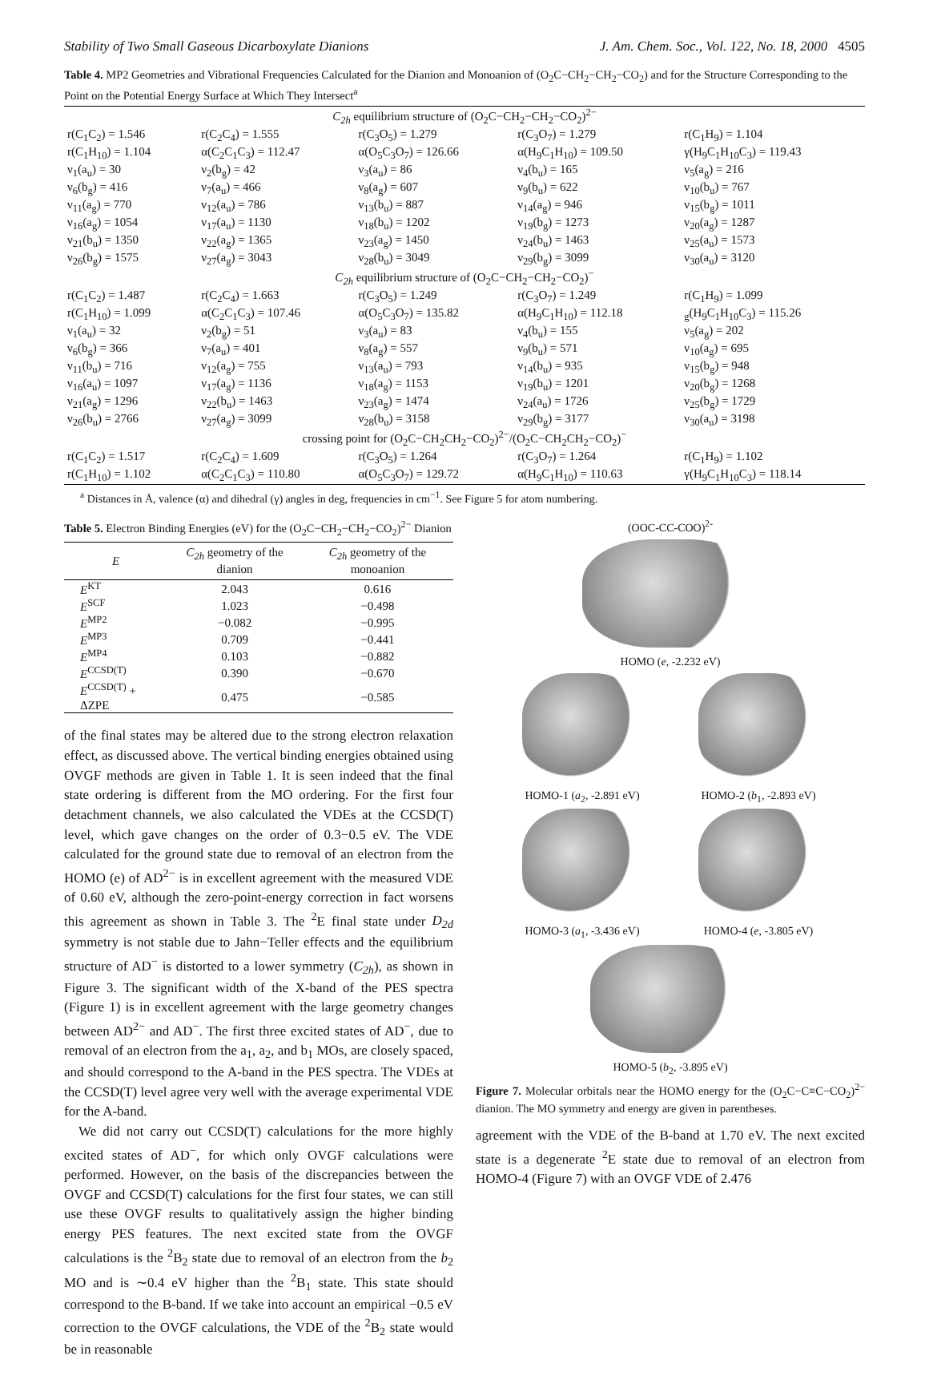Stability of Two Small Gaseous Dicarboxylate Dianions J. Am. Chem. Soc., Vol. 122, No. 18, 2000 4505
Table 4. MP2 Geometries and Vibrational Frequencies Calculated for the Dianion and Monoanion of (O<sub>2</sub>C−CH<sub>2</sub>−CH<sub>2</sub>−CO<sub>2</sub>) and for the Structure Corresponding to the Point on the Potential Energy Surface at Which They Intersect<sup>a</sup>
| C<sub>2h</sub> equilibrium structure of (O<sub>2</sub>C−CH<sub>2</sub>−CH<sub>2</sub>−CO<sub>2</sub>)<sup>2−</sup> | | | | |
| r(C<sub>1</sub>C<sub>2</sub>) = 1.546 | r(C<sub>2</sub>C<sub>4</sub>) = 1.555 | r(C<sub>3</sub>O<sub>5</sub>) = 1.279 | r(C<sub>3</sub>O<sub>7</sub>) = 1.279 | r(C<sub>1</sub>H<sub>9</sub>) = 1.104 |
| r(C<sub>1</sub>H<sub>10</sub>) = 1.104 | α(C<sub>2</sub>C<sub>1</sub>C<sub>3</sub>) = 112.47 | α(O<sub>5</sub>C<sub>3</sub>O<sub>7</sub>) = 126.66 | α(H<sub>9</sub>C<sub>1</sub>H<sub>10</sub>) = 109.50 | γ(H<sub>9</sub>C<sub>1</sub>H<sub>10</sub>C<sub>3</sub>) = 119.43 |
| ν<sub>1</sub>(a<sub>u</sub>) = 30 | ν<sub>2</sub>(b<sub>g</sub>) = 42 | ν<sub>3</sub>(a<sub>u</sub>) = 86 | ν<sub>4</sub>(b<sub>u</sub>) = 165 | ν<sub>5</sub>(a<sub>g</sub>) = 216 |
| ν<sub>6</sub>(b<sub>g</sub>) = 416 | ν<sub>7</sub>(a<sub>u</sub>) = 466 | ν<sub>8</sub>(a<sub>g</sub>) = 607 | ν<sub>9</sub>(b<sub>u</sub>) = 622 | ν<sub>10</sub>(b<sub>u</sub>) = 767 |
| ν<sub>11</sub>(a<sub>g</sub>) = 770 | ν<sub>12</sub>(a<sub>u</sub>) = 786 | ν<sub>13</sub>(b<sub>u</sub>) = 887 | ν<sub>14</sub>(a<sub>g</sub>) = 946 | ν<sub>15</sub>(b<sub>g</sub>) = 1011 |
| ν<sub>16</sub>(a<sub>g</sub>) = 1054 | ν<sub>17</sub>(a<sub>u</sub>) = 1130 | ν<sub>18</sub>(b<sub>u</sub>) = 1202 | ν<sub>19</sub>(b<sub>g</sub>) = 1273 | ν<sub>20</sub>(a<sub>g</sub>) = 1287 |
| ν<sub>21</sub>(b<sub>u</sub>) = 1350 | ν<sub>22</sub>(a<sub>g</sub>) = 1365 | ν<sub>23</sub>(a<sub>g</sub>) = 1450 | ν<sub>24</sub>(b<sub>u</sub>) = 1463 | ν<sub>25</sub>(a<sub>u</sub>) = 1573 |
| ν<sub>26</sub>(b<sub>g</sub>) = 1575 | ν<sub>27</sub>(a<sub>g</sub>) = 3043 | ν<sub>28</sub>(b<sub>u</sub>) = 3049 | ν<sub>29</sub>(b<sub>g</sub>) = 3099 | ν<sub>30</sub>(a<sub>u</sub>) = 3120 |
| C<sub>2h</sub> equilibrium structure of (O<sub>2</sub>C−CH<sub>2</sub>−CH<sub>2</sub>−CO<sub>2</sub>)<sup>−</sup> | | | | |
| r(C<sub>1</sub>C<sub>2</sub>) = 1.487 | r(C<sub>2</sub>C<sub>4</sub>) = 1.663 | r(C<sub>3</sub>O<sub>5</sub>) = 1.249 | r(C<sub>3</sub>O<sub>7</sub>) = 1.249 | r(C<sub>1</sub>H<sub>9</sub>) = 1.099 |
| r(C<sub>1</sub>H<sub>10</sub>) = 1.099 | α(C<sub>2</sub>C<sub>1</sub>C<sub>3</sub>) = 107.46 | α(O<sub>5</sub>C<sub>3</sub>O<sub>7</sub>) = 135.82 | α(H<sub>9</sub>C<sub>1</sub>H<sub>10</sub>) = 112.18 | <sub>g</sub>(H<sub>9</sub>C<sub>1</sub>H<sub>10</sub>C<sub>3</sub>) = 115.26 |
| ν<sub>1</sub>(a<sub>u</sub>) = 32 | ν<sub>2</sub>(b<sub>g</sub>) = 51 | ν<sub>3</sub>(a<sub>u</sub>) = 83 | ν<sub>4</sub>(b<sub>u</sub>) = 155 | ν<sub>5</sub>(a<sub>g</sub>) = 202 |
| ν<sub>6</sub>(b<sub>g</sub>) = 366 | ν<sub>7</sub>(a<sub>u</sub>) = 401 | ν<sub>8</sub>(a<sub>g</sub>) = 557 | ν<sub>9</sub>(b<sub>u</sub>) = 571 | ν<sub>10</sub>(a<sub>g</sub>) = 695 |
| ν<sub>11</sub>(b<sub>u</sub>) = 716 | ν<sub>12</sub>(a<sub>g</sub>) = 755 | ν<sub>13</sub>(a<sub>u</sub>) = 793 | ν<sub>14</sub>(b<sub>u</sub>) = 935 | ν<sub>15</sub>(b<sub>g</sub>) = 948 |
| ν<sub>16</sub>(a<sub>u</sub>) = 1097 | ν<sub>17</sub>(a<sub>g</sub>) = 1136 | ν<sub>18</sub>(a<sub>g</sub>) = 1153 | ν<sub>19</sub>(b<sub>u</sub>) = 1201 | ν<sub>20</sub>(b<sub>g</sub>) = 1268 |
| ν<sub>21</sub>(a<sub>g</sub>) = 1296 | ν<sub>22</sub>(b<sub>u</sub>) = 1463 | ν<sub>23</sub>(a<sub>g</sub>) = 1474 | ν<sub>24</sub>(a<sub>u</sub>) = 1726 | ν<sub>25</sub>(b<sub>g</sub>) = 1729 |
| ν<sub>26</sub>(b<sub>u</sub>) = 2766 | ν<sub>27</sub>(a<sub>g</sub>) = 3099 | ν<sub>28</sub>(b<sub>u</sub>) = 3158 | ν<sub>29</sub>(b<sub>g</sub>) = 3177 | ν<sub>30</sub>(a<sub>u</sub>) = 3198 |
| crossing point for (O<sub>2</sub>C−CH<sub>2</sub>CH<sub>2</sub>−CO<sub>2</sub>)<sup>2−</sup>/(O<sub>2</sub>C−CH<sub>2</sub>CH<sub>2</sub>−CO<sub>2</sub>)<sup>−</sup> | | | | |
| r(C<sub>1</sub>C<sub>2</sub>) = 1.517 | r(C<sub>2</sub>C<sub>4</sub>) = 1.609 | r(C<sub>3</sub>O<sub>5</sub>) = 1.264 | r(C<sub>3</sub>O<sub>7</sub>) = 1.264 | r(C<sub>1</sub>H<sub>9</sub>) = 1.102 |
| r(C<sub>1</sub>H<sub>10</sub>) = 1.102 | α(C<sub>2</sub>C<sub>1</sub>C<sub>3</sub>) = 110.80 | α(O<sub>5</sub>C<sub>3</sub>O<sub>7</sub>) = 129.72 | α(H<sub>9</sub>C<sub>1</sub>H<sub>10</sub>) = 110.63 | γ(H<sub>9</sub>C<sub>1</sub>H<sub>10</sub>C<sub>3</sub>) = 118.14 |
<sup>a</sup> Distances in Å, valence (α) and dihedral (γ) angles in deg, frequencies in cm<sup>−1</sup>. See Figure 5 for atom numbering.
Table 5. Electron Binding Energies (eV) for the (O<sub>2</sub>C−CH<sub>2</sub>−CH<sub>2</sub>−CO<sub>2</sub>)<sup>2−</sup> Dianion
| E | C<sub>2h</sub> geometry of the dianion | C<sub>2h</sub> geometry of the monoanion |
| --- | --- | --- |
| E<sup>KT</sup> | 2.043 | 0.616 |
| E<sup>SCF</sup> | 1.023 | −0.498 |
| E<sup>MP2</sup> | −0.082 | −0.995 |
| E<sup>MP3</sup> | 0.709 | −0.441 |
| E<sup>MP4</sup> | 0.103 | −0.882 |
| E<sup>CCSD(T)</sup> | 0.390 | −0.670 |
| E<sup>CCSD(T)</sup> + ΔZPE | 0.475 | −0.585 |
of the final states may be altered due to the strong electron relaxation effect, as discussed above. The vertical binding energies obtained using OVGF methods are given in Table 1. It is seen indeed that the final state ordering is different from the MO ordering. For the first four detachment channels, we also calculated the VDEs at the CCSD(T) level, which gave changes on the order of 0.3−0.5 eV. The VDE calculated for the ground state due to removal of an electron from the HOMO (e) of AD<sup>2−</sup> is in excellent agreement with the measured VDE of 0.60 eV, although the zero-point-energy correction in fact worsens this agreement as shown in Table 3. The <sup>2</sup>E final state under D<sub>2d</sub> symmetry is not stable due to Jahn−Teller effects and the equilibrium structure of AD<sup>−</sup> is distorted to a lower symmetry (C<sub>2h</sub>), as shown in Figure 3. The significant width of the X-band of the PES spectra (Figure 1) is in excellent agreement with the large geometry changes between AD<sup>2−</sup> and AD<sup>−</sup>. The first three excited states of AD<sup>−</sup>, due to removal of an electron from the a<sub>1</sub>, a<sub>2</sub>, and b<sub>1</sub> MOs, are closely spaced, and should correspond to the A-band in the PES spectra. The VDEs at the CCSD(T) level agree very well with the average experimental VDE for the A-band.
We did not carry out CCSD(T) calculations for the more highly excited states of AD<sup>−</sup>, for which only OVGF calculations were performed. However, on the basis of the discrepancies between the OVGF and CCSD(T) calculations for the first four states, we can still use these OVGF results to qualitatively assign the higher binding energy PES features. The next excited state from the OVGF calculations is the <sup>2</sup>B<sub>2</sub> state due to removal of an electron from the b<sub>2</sub> MO and is ∼0.4 eV higher than the <sup>2</sup>B<sub>1</sub> state. This state should correspond to the B-band. If we take into account an empirical −0.5 eV correction to the OVGF calculations, the VDE of the <sup>2</sup>B<sub>2</sub> state would be in reasonable
(OOC-CC-COO)<sup>2-</sup>
HOMO (e, -2.232 eV)
HOMO-1 (a<sub>2</sub>, -2.891 eV)
HOMO-2 (b<sub>1</sub>, -2.893 eV)
HOMO-3 (a<sub>1</sub>, -3.436 eV)
HOMO-4 (e, -3.805 eV)
HOMO-5 (b<sub>2</sub>, -3.895 eV)
Figure 7. Molecular orbitals near the HOMO energy for the (O<sub>2</sub>C−C≡C−CO<sub>2</sub>)<sup>2−</sup> dianion. The MO symmetry and energy are given in parentheses.
agreement with the VDE of the B-band at 1.70 eV. The next excited state is a degenerate <sup>2</sup>E state due to removal of an electron from HOMO-4 (Figure 7) with an OVGF VDE of 2.476